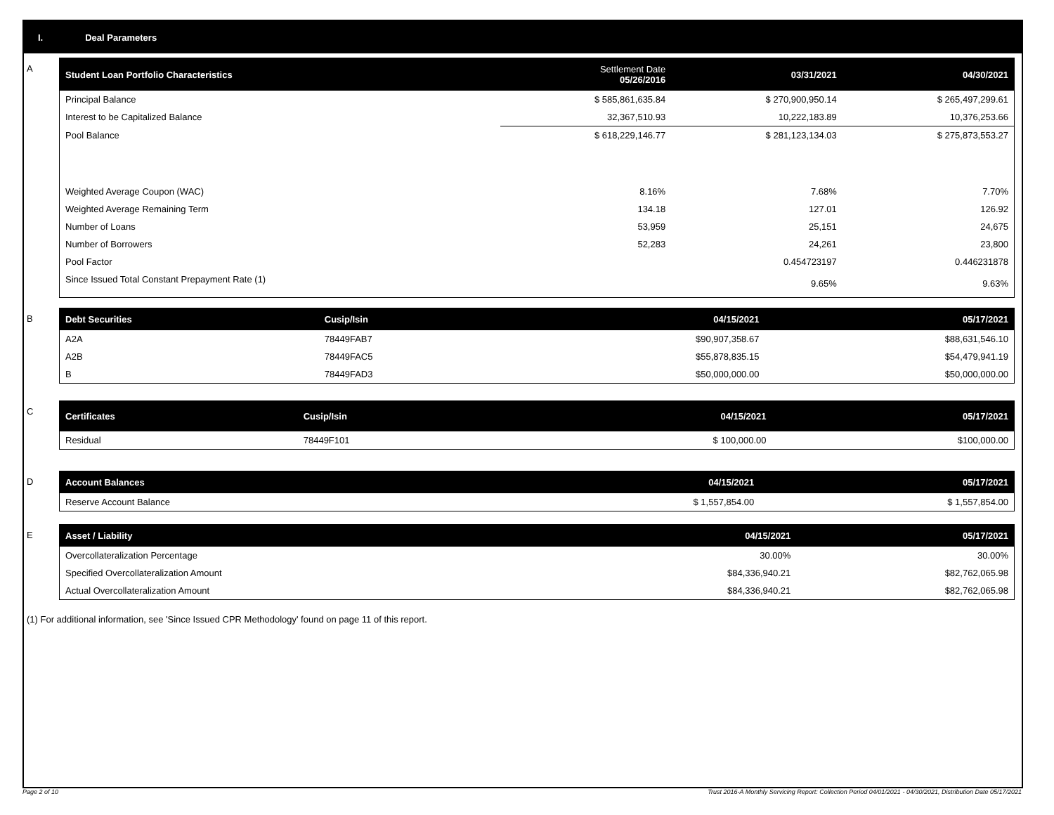I. Deal Parameters
A
| Student Loan Portfolio Characteristics | Settlement Date 05/26/2016 | 03/31/2021 | 04/30/2021 |
| --- | --- | --- | --- |
| Principal Balance | $ 585,861,635.84 | $ 270,900,950.14 | $ 265,497,299.61 |
| Interest to be Capitalized Balance | 32,367,510.93 | 10,222,183.89 | 10,376,253.66 |
| Pool Balance | $ 618,229,146.77 | $ 281,123,134.03 | $ 275,873,553.27 |
| Weighted Average Coupon (WAC) | 8.16% | 7.68% | 7.70% |
| Weighted Average Remaining Term | 134.18 | 127.01 | 126.92 |
| Number of Loans | 53,959 | 25,151 | 24,675 |
| Number of Borrowers | 52,283 | 24,261 | 23,800 |
| Pool Factor | | 0.454723197 | 0.446231878 |
| Since Issued Total Constant Prepayment Rate (1) | | 9.65% | 9.63% |
B
| Debt Securities | Cusip/Isin | 04/15/2021 | 05/17/2021 |
| --- | --- | --- | --- |
| A2A | 78449FAB7 | $90,907,358.67 | $88,631,546.10 |
| A2B | 78449FAC5 | $55,878,835.15 | $54,479,941.19 |
| B | 78449FAD3 | $50,000,000.00 | $50,000,000.00 |
C
| Certificates | Cusip/Isin | 04/15/2021 | 05/17/2021 |
| --- | --- | --- | --- |
| Residual | 78449F101 | $ 100,000.00 | $100,000.00 |
D
| Account Balances | | 04/15/2021 | 05/17/2021 |
| --- | --- | --- | --- |
| Reserve Account Balance | | $ 1,557,854.00 | $ 1,557,854.00 |
E
| Asset / Liability | | 04/15/2021 | 05/17/2021 |
| --- | --- | --- | --- |
| Overcollateralization Percentage | | 30.00% | 30.00% |
| Specified Overcollateralization Amount | | $84,336,940.21 | $82,762,065.98 |
| Actual Overcollateralization Amount | | $84,336,940.21 | $82,762,065.98 |
(1) For additional information, see 'Since Issued CPR Methodology' found on page 11 of this report.
Page 2 of 10
Trust 2016-A Monthly Servicing Report: Collection Period 04/01/2021 - 04/30/2021, Distribution Date 05/17/2021